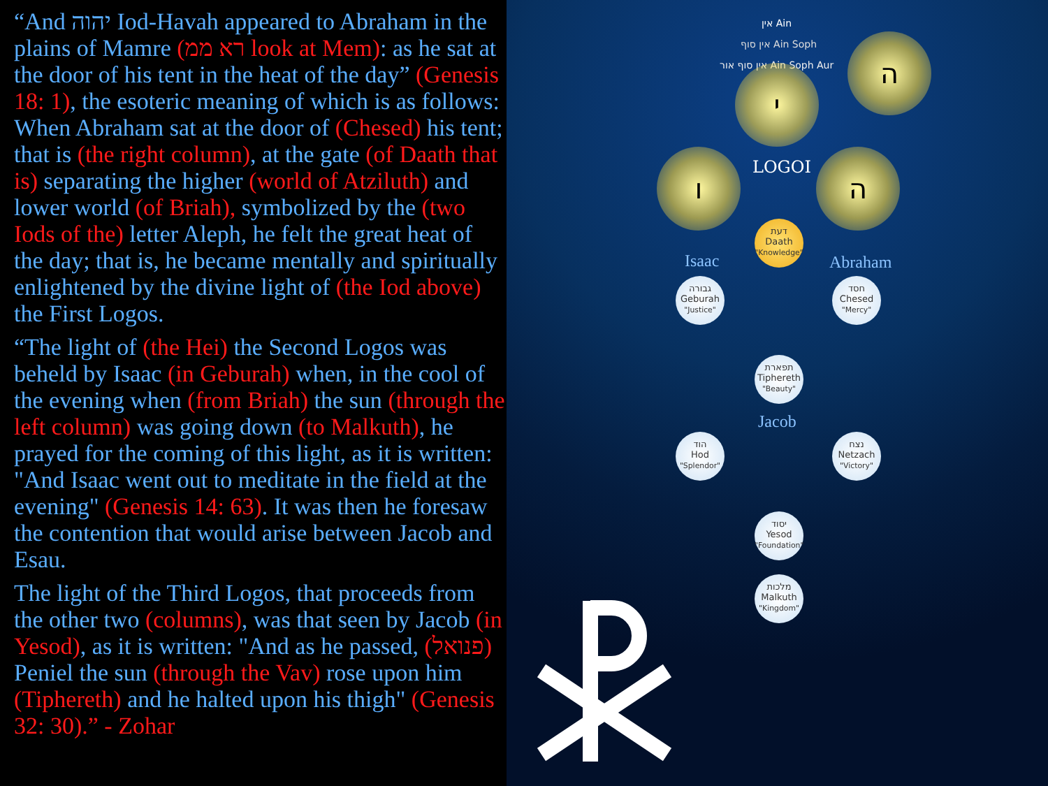“And יהוה Iod-Havah appeared to Abraham in the plains of Mamre (רא ממ look at Mem): as he sat at the door of his tent in the heat of the day” (Genesis 18: 1), the esoteric meaning of which is as follows: When Abraham sat at the door of (Chesed) his tent; that is (the right column), at the gate (of Daath that is) separating the higher (world of Atziluth) and lower world (of Briah), symbolized by the (two Iods of the) letter Aleph, he felt the great heat of the day; that is, he became mentally and spiritually enlightened by the divine light of (the Iod above) the First Logos.
“The light of (the Hei) the Second Logos was beheld by Isaac (in Geburah) when, in the cool of the evening when (from Briah) the sun (through the left column) was going down (to Malkuth), he prayed for the coming of this light, as it is written: "And Isaac went out to meditate in the field at the evening" (Genesis 14: 63). It was then he foresaw the contention that would arise between Jacob and Esau.
The light of the Third Logos, that proceeds from the other two (columns), was that seen by Jacob (in Yesod), as it is written: "And as he passed, (פנואל) Peniel the sun (through the Vav) rose upon him (Tiphereth) and he halted upon his thigh" (Genesis 32: 30).” - Zohar
אין Ain
אין סוף Ain Soph
אין סוף אור Ain Soph Aur י
ה
ו ה
LOGOI
Isaac Abraham
Jacob
דעת
Daath
"Knowledge"
גבורה
Geburah
"Justice"
חסד
Chesed
"Mercy"
תפארת
Tiphereth
"Beauty"
הוד
Hod
"Splendor"
נצח
Netzach
"Victory"
יסוד
Yesod
"Foundation"
מלכות
Malkuth
"Kingdom"